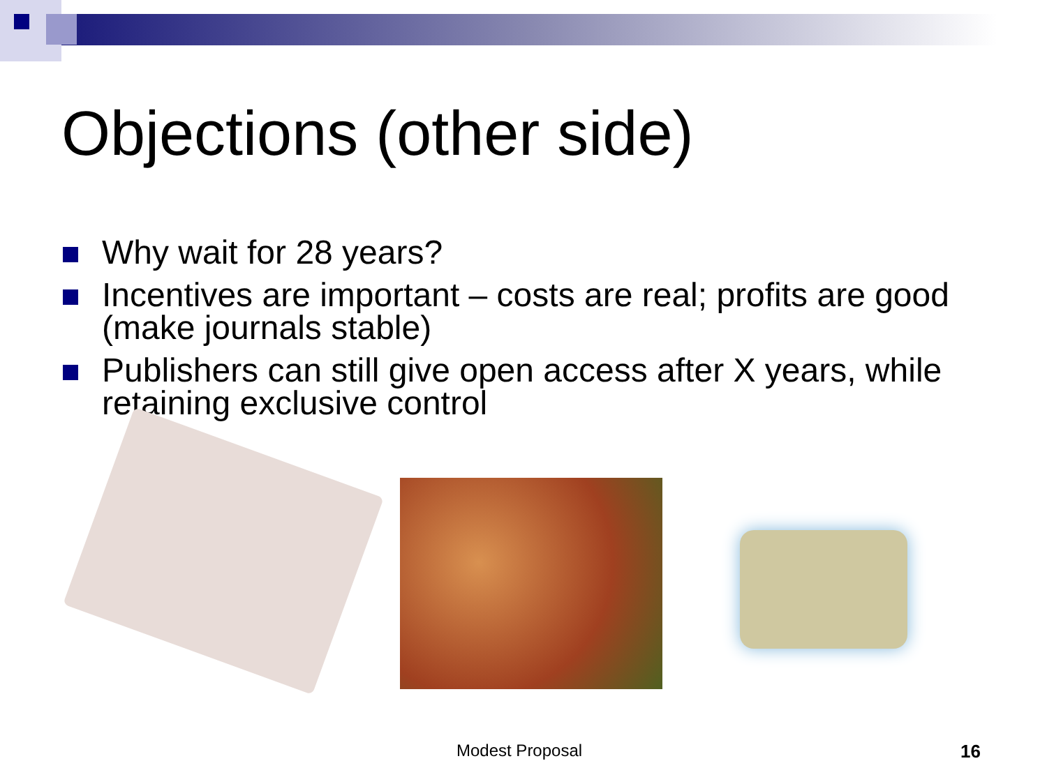Objections (other side)
Why wait for 28 years?
Incentives are important – costs are real; profits are good (make journals stable)
Publishers can still give open access after X years, while retaining exclusive control
Modest Proposal 16